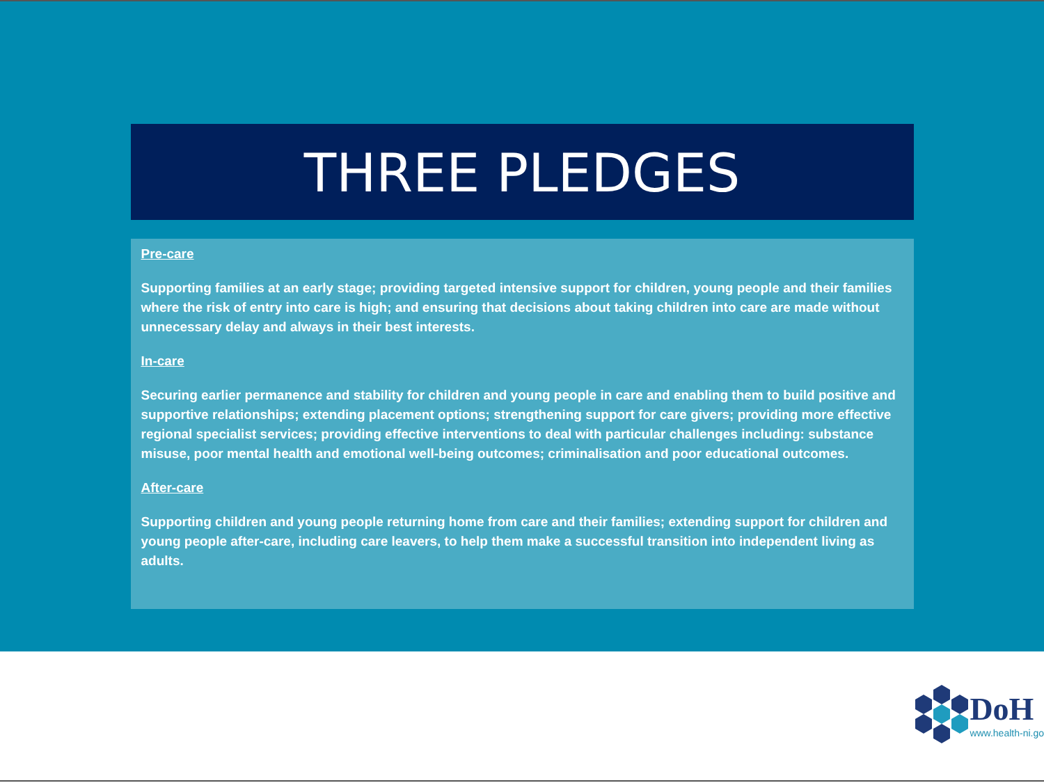THREE PLEDGES
Pre-care
Supporting families at an early stage; providing targeted intensive support for children, young people and their families where the risk of entry into care is high; and ensuring that decisions about taking children into care are made without unnecessary delay and always in their best interests.
In-care
Securing earlier permanence and stability for children and young people in care and enabling them to build positive and supportive relationships; extending placement options; strengthening support for care givers; providing more effective regional specialist services; providing effective interventions to deal with particular challenges including: substance misuse, poor mental health and emotional well-being outcomes; criminalisation and poor educational outcomes.
After-care
Supporting children and young people returning home from care and their families; extending support for children and young people after-care, including care leavers, to help them make a successful transition into independent living as adults.
DoH
www.health-ni.go